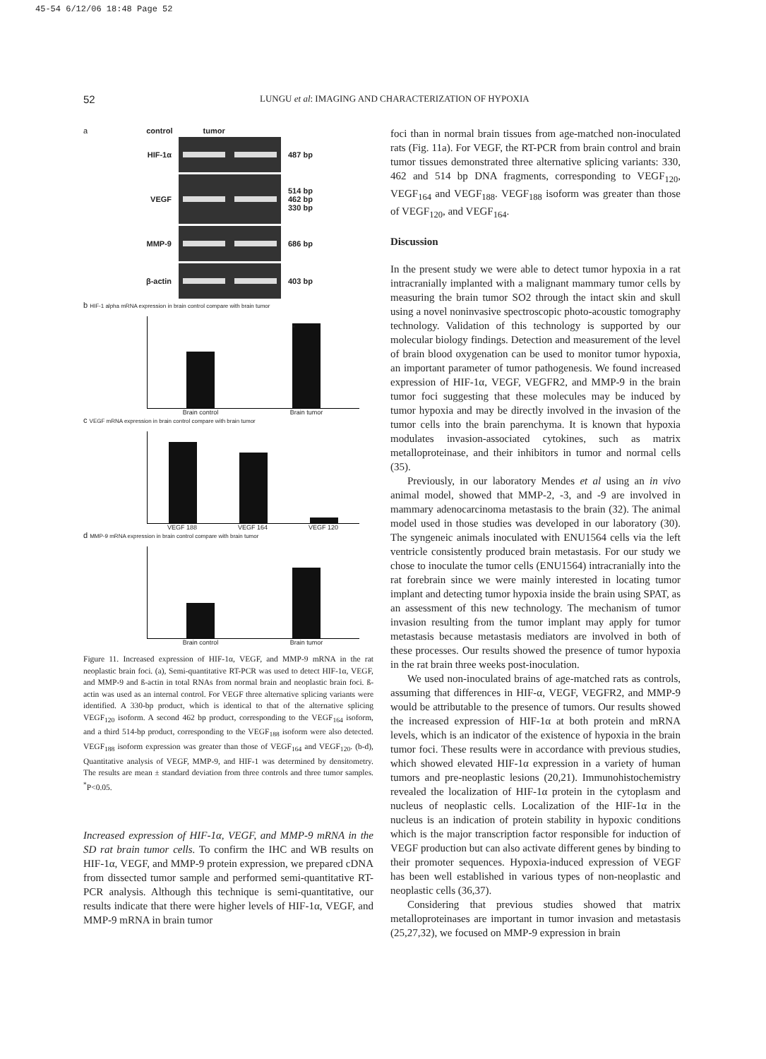45-54 6/12/06 18:48 Page 52
52 LUNGU et al: IMAGING AND CHARACTERIZATION OF HYPOXIA
a control tumor
HIF-1α 487 bp
VEGF
514 bp
462 bp
330 bp
MMP-9 686 bp
β-actin 403 bp
b HIF-1 alpha mRNA expression in brain control compare with brain tumor
*
Brain control Brain tumor
c VEGF mRNA expression in brain control compare with brain tumor
VEGF 188 VEGF 164 VEGF 120
d MMP-9 mRNA expression in brain control compare with brain tumor
Brain control Brain tumor
Figure 11. Increased expression of HIF-1α, VEGF, and MMP-9 mRNA in the rat neoplastic brain foci. (a), Semi-quantitative RT-PCR was used to detect HIF-1α, VEGF, and MMP-9 and ß-actin in total RNAs from normal brain and neoplastic brain foci. ß-actin was used as an internal control. For VEGF three alternative splicing variants were identified. A 330-bp product, which is identical to that of the alternative splicing VEGF<sub>120</sub> isoform. A second 462 bp product, corresponding to the VEGF<sub>164</sub> isoform, and a third 514-bp product, corresponding to the VEGF<sub>188</sub> isoform were also detected. VEGF<sub>188</sub> isoform expression was greater than those of VEGF<sub>164</sub> and VEGF<sub>120</sub>. (b-d), Quantitative analysis of VEGF, MMP-9, and HIF-1 was determined by densitometry. The results are mean ± standard deviation from three controls and three tumor samples. <sup>*</sup>P<0.05.
Increased expression of HIF-1α, VEGF, and MMP-9 mRNA in the SD rat brain tumor cells. To confirm the IHC and WB results on HIF-1α, VEGF, and MMP-9 protein expression, we prepared cDNA from dissected tumor sample and performed semi-quantitative RT-PCR analysis. Although this technique is semi-quantitative, our results indicate that there were higher levels of HIF-1α, VEGF, and MMP-9 mRNA in brain tumor
foci than in normal brain tissues from age-matched non-inoculated rats (Fig. 11a). For VEGF, the RT-PCR from brain control and brain tumor tissues demonstrated three alternative splicing variants: 330, 462 and 514 bp DNA fragments, corresponding to VEGF<sub>120</sub>, VEGF<sub>164</sub> and VEGF<sub>188</sub>. VEGF<sub>188</sub> isoform was greater than those of VEGF<sub>120</sub>, and VEGF<sub>164</sub>.
Discussion
In the present study we were able to detect tumor hypoxia in a rat intracranially implanted with a malignant mammary tumor cells by measuring the brain tumor SO2 through the intact skin and skull using a novel noninvasive spectroscopic photo-acoustic tomography technology. Validation of this technology is supported by our molecular biology findings. Detection and measurement of the level of brain blood oxygenation can be used to monitor tumor hypoxia, an important parameter of tumor pathogenesis. We found increased expression of HIF-1α, VEGF, VEGFR2, and MMP-9 in the brain tumor foci suggesting that these molecules may be induced by tumor hypoxia and may be directly involved in the invasion of the tumor cells into the brain parenchyma. It is known that hypoxia modulates invasion-associated cytokines, such as matrix metalloproteinase, and their inhibitors in tumor and normal cells (35).
Previously, in our laboratory Mendes et al using an in vivo animal model, showed that MMP-2, -3, and -9 are involved in mammary adenocarcinoma metastasis to the brain (32). The animal model used in those studies was developed in our laboratory (30). The syngeneic animals inoculated with ENU1564 cells via the left ventricle consistently produced brain metastasis. For our study we chose to inoculate the tumor cells (ENU1564) intracranially into the rat forebrain since we were mainly interested in locating tumor implant and detecting tumor hypoxia inside the brain using SPAT, as an assessment of this new technology. The mechanism of tumor invasion resulting from the tumor implant may apply for tumor metastasis because metastasis mediators are involved in both of these processes. Our results showed the presence of tumor hypoxia in the rat brain three weeks post-inoculation.
We used non-inoculated brains of age-matched rats as controls, assuming that differences in HIF-α, VEGF, VEGFR2, and MMP-9 would be attributable to the presence of tumors. Our results showed the increased expression of HIF-1α at both protein and mRNA levels, which is an indicator of the existence of hypoxia in the brain tumor foci. These results were in accordance with previous studies, which showed elevated HIF-1α expression in a variety of human tumors and pre-neoplastic lesions (20,21). Immunohistochemistry revealed the localization of HIF-1α protein in the cytoplasm and nucleus of neoplastic cells. Localization of the HIF-1α in the nucleus is an indication of protein stability in hypoxic conditions which is the major transcription factor responsible for induction of VEGF production but can also activate different genes by binding to their promoter sequences. Hypoxia-induced expression of VEGF has been well established in various types of non-neoplastic and neoplastic cells (36,37).
Considering that previous studies showed that matrix metalloproteinases are important in tumor invasion and metastasis (25,27,32), we focused on MMP-9 expression in brain